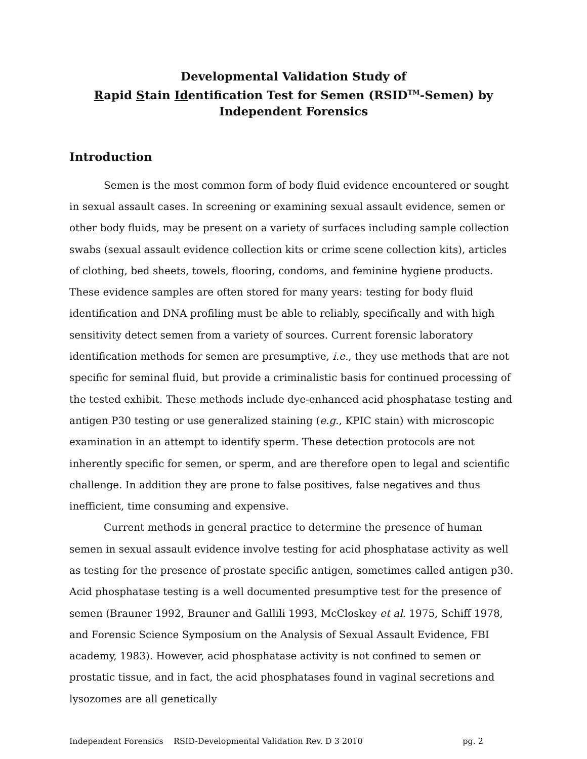Developmental Validation Study of
Rapid Stain Identification Test for Semen (RSID<sup>TM</sup>-Semen) by
Independent Forensics
Introduction
Semen is the most common form of body fluid evidence encountered or sought in sexual assault cases. In screening or examining sexual assault evidence, semen or other body fluids, may be present on a variety of surfaces including sample collection swabs (sexual assault evidence collection kits or crime scene collection kits), articles of clothing, bed sheets, towels, flooring, condoms, and feminine hygiene products. These evidence samples are often stored for many years: testing for body fluid identification and DNA profiling must be able to reliably, specifically and with high sensitivity detect semen from a variety of sources. Current forensic laboratory identification methods for semen are presumptive, i.e., they use methods that are not specific for seminal fluid, but provide a criminalistic basis for continued processing of the tested exhibit. These methods include dye-enhanced acid phosphatase testing and antigen P30 testing or use generalized staining (e.g., KPIC stain) with microscopic examination in an attempt to identify sperm. These detection protocols are not inherently specific for semen, or sperm, and are therefore open to legal and scientific challenge. In addition they are prone to false positives, false negatives and thus inefficient, time consuming and expensive.
Current methods in general practice to determine the presence of human semen in sexual assault evidence involve testing for acid phosphatase activity as well as testing for the presence of prostate specific antigen, sometimes called antigen p30. Acid phosphatase testing is a well documented presumptive test for the presence of semen (Brauner 1992, Brauner and Gallili 1993, McCloskey et al. 1975, Schiff 1978, and Forensic Science Symposium on the Analysis of Sexual Assault Evidence, FBI academy, 1983). However, acid phosphatase activity is not confined to semen or prostatic tissue, and in fact, the acid phosphatases found in vaginal secretions and lysozomes are all genetically
Independent Forensics RSID-Developmental Validation Rev. D 3 2010 pg. 2